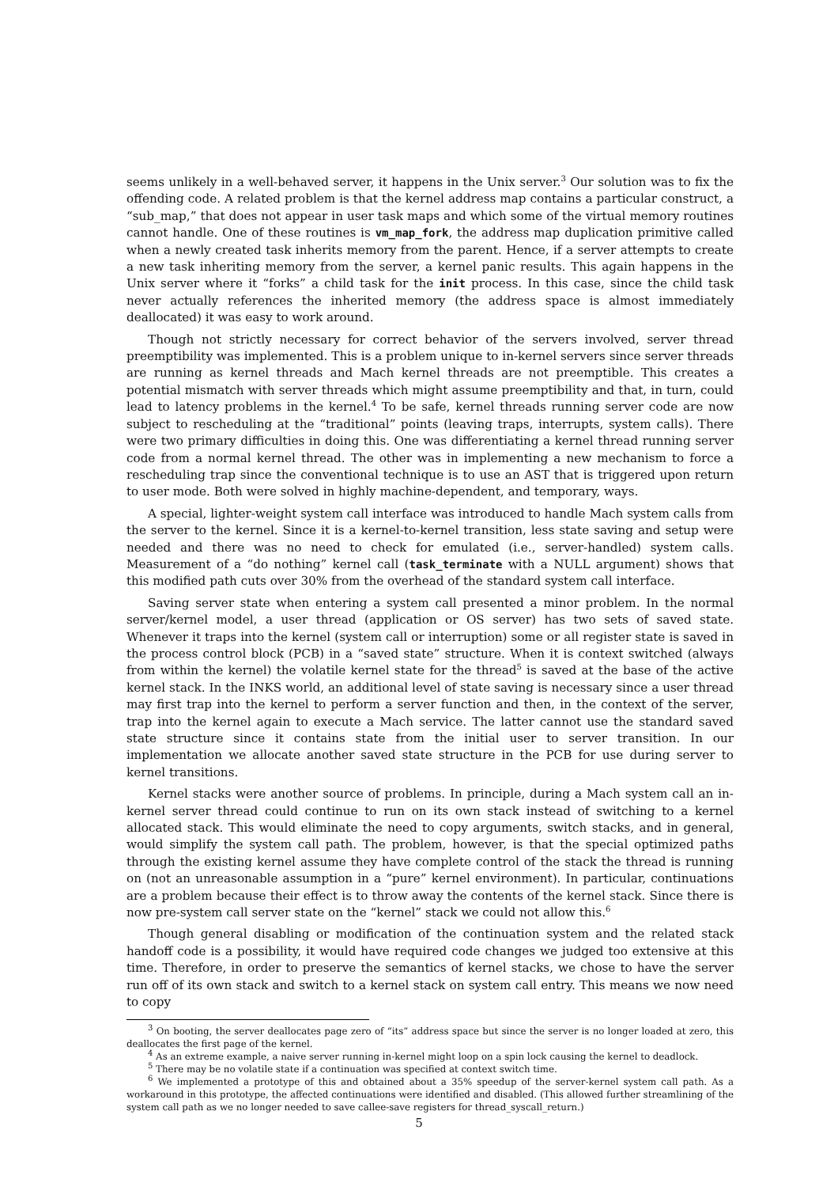seems unlikely in a well-behaved server, it happens in the Unix server.<sup>3</sup> Our solution was to fix the offending code. A related problem is that the kernel address map contains a particular construct, a “sub_map,” that does not appear in user task maps and which some of the virtual memory routines cannot handle. One of these routines is vm_map_fork, the address map duplication primitive called when a newly created task inherits memory from the parent. Hence, if a server attempts to create a new task inheriting memory from the server, a kernel panic results. This again happens in the Unix server where it “forks” a child task for the init process. In this case, since the child task never actually references the inherited memory (the address space is almost immediately deallocated) it was easy to work around.
Though not strictly necessary for correct behavior of the servers involved, server thread preemptibility was implemented. This is a problem unique to in-kernel servers since server threads are running as kernel threads and Mach kernel threads are not preemptible. This creates a potential mismatch with server threads which might assume preemptibility and that, in turn, could lead to latency problems in the kernel.<sup>4</sup> To be safe, kernel threads running server code are now subject to rescheduling at the “traditional” points (leaving traps, interrupts, system calls). There were two primary difficulties in doing this. One was differentiating a kernel thread running server code from a normal kernel thread. The other was in implementing a new mechanism to force a rescheduling trap since the conventional technique is to use an AST that is triggered upon return to user mode. Both were solved in highly machine-dependent, and temporary, ways.
A special, lighter-weight system call interface was introduced to handle Mach system calls from the server to the kernel. Since it is a kernel-to-kernel transition, less state saving and setup were needed and there was no need to check for emulated (i.e., server-handled) system calls. Measurement of a “do nothing” kernel call (task_terminate with a NULL argument) shows that this modified path cuts over 30% from the overhead of the standard system call interface.
Saving server state when entering a system call presented a minor problem. In the normal server/kernel model, a user thread (application or OS server) has two sets of saved state. Whenever it traps into the kernel (system call or interruption) some or all register state is saved in the process control block (PCB) in a “saved state” structure. When it is context switched (always from within the kernel) the volatile kernel state for the thread<sup>5</sup> is saved at the base of the active kernel stack. In the INKS world, an additional level of state saving is necessary since a user thread may first trap into the kernel to perform a server function and then, in the context of the server, trap into the kernel again to execute a Mach service. The latter cannot use the standard saved state structure since it contains state from the initial user to server transition. In our implementation we allocate another saved state structure in the PCB for use during server to kernel transitions.
Kernel stacks were another source of problems. In principle, during a Mach system call an in-kernel server thread could continue to run on its own stack instead of switching to a kernel allocated stack. This would eliminate the need to copy arguments, switch stacks, and in general, would simplify the system call path. The problem, however, is that the special optimized paths through the existing kernel assume they have complete control of the stack the thread is running on (not an unreasonable assumption in a “pure” kernel environment). In particular, continuations are a problem because their effect is to throw away the contents of the kernel stack. Since there is now pre-system call server state on the “kernel” stack we could not allow this.<sup>6</sup>
Though general disabling or modification of the continuation system and the related stack handoff code is a possibility, it would have required code changes we judged too extensive at this time. Therefore, in order to preserve the semantics of kernel stacks, we chose to have the server run off of its own stack and switch to a kernel stack on system call entry. This means we now need to copy
<sup>3</sup> On booting, the server deallocates page zero of “its” address space but since the server is no longer loaded at zero, this deallocates the first page of the kernel.
<sup>4</sup> As an extreme example, a naive server running in-kernel might loop on a spin lock causing the kernel to deadlock.
<sup>5</sup> There may be no volatile state if a continuation was specified at context switch time.
<sup>6</sup> We implemented a prototype of this and obtained about a 35% speedup of the server-kernel system call path. As a workaround in this prototype, the affected continuations were identified and disabled. (This allowed further streamlining of the system call path as we no longer needed to save callee-save registers for thread_syscall_return.)
5